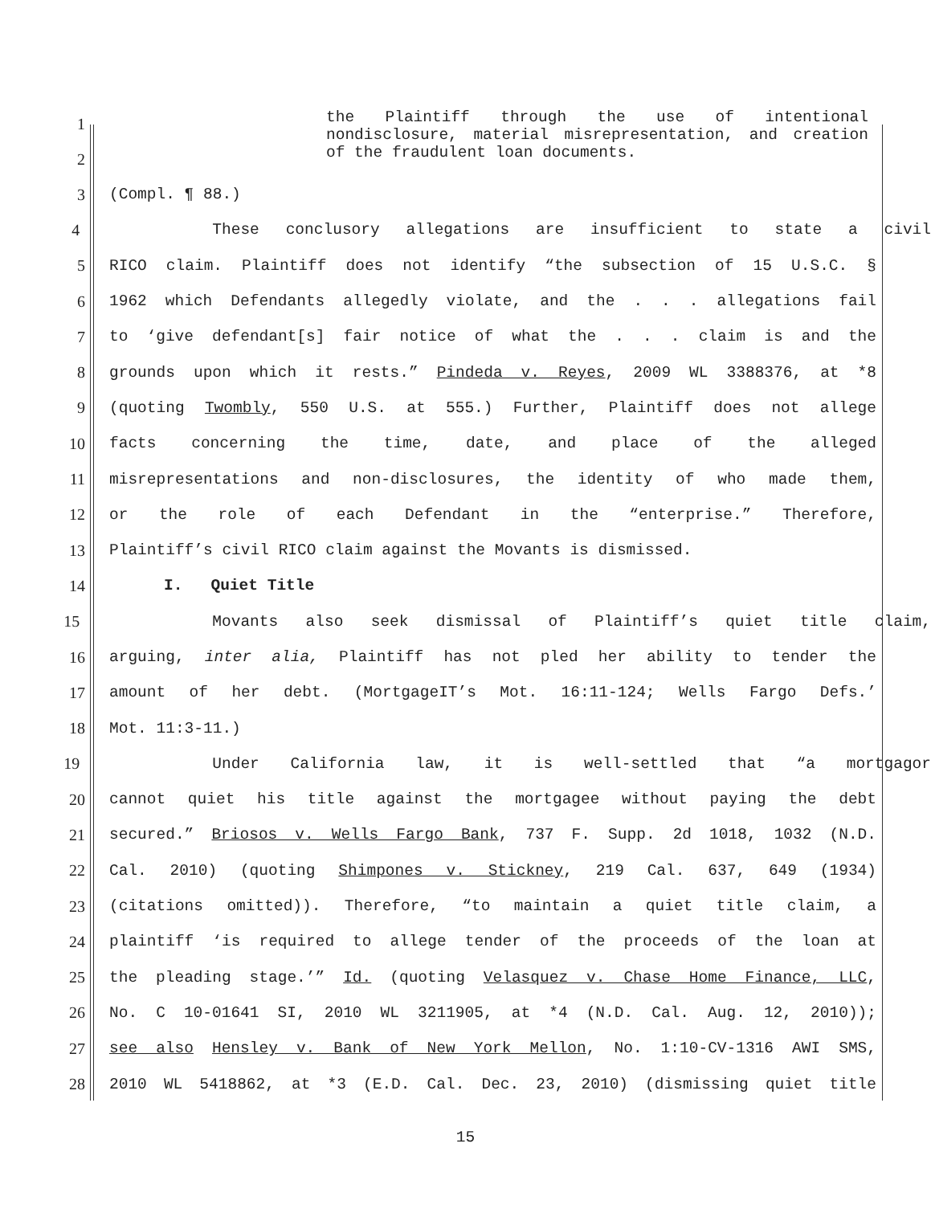1
2
the Plaintiff through the use of intentional nondisclosure, material misrepresentation, and creation of the fraudulent loan documents.
3 (Compl. ¶ 88.)
4 These conclusory allegations are insufficient to state a civil
5 RICO claim. Plaintiff does not identify “the subsection of 15 U.S.C. §
6 1962 which Defendants allegedly violate, and the . . . allegations fail
7 to ‘give defendant[s] fair notice of what the . . . claim is and the
8 grounds upon which it rests.” Pindeda v. Reyes, 2009 WL 3388376, at *8
9 (quoting Twombly, 550 U.S. at 555.) Further, Plaintiff does not allege
10 facts concerning the time, date, and place of the alleged
11 misrepresentations and non-disclosures, the identity of who made them,
12 or the role of each Defendant in the “enterprise.” Therefore,
13 Plaintiff’s civil RICO claim against the Movants is dismissed.
14 I. Quiet Title
15 Movants also seek dismissal of Plaintiff’s quiet title claim,
16 arguing, inter alia, Plaintiff has not pled her ability to tender the
17 amount of her debt. (MortgageIT’s Mot. 16:11-124; Wells Fargo Defs.’
18 Mot. 11:3-11.)
19 Under California law, it is well-settled that “a mortgagor
20 cannot quiet his title against the mortgagee without paying the debt
21 secured.” Briosos v. Wells Fargo Bank, 737 F. Supp. 2d 1018, 1032 (N.D.
22 Cal. 2010) (quoting Shimpones v. Stickney, 219 Cal. 637, 649 (1934)
23 (citations omitted)). Therefore, “to maintain a quiet title claim, a
24 plaintiff ‘is required to allege tender of the proceeds of the loan at
25 the pleading stage.’” Id. (quoting Velasquez v. Chase Home Finance, LLC,
26 No. C 10-01641 SI, 2010 WL 3211905, at *4 (N.D. Cal. Aug. 12, 2010));
27 see also Hensley v. Bank of New York Mellon, No. 1:10-CV-1316 AWI SMS,
28 2010 WL 5418862, at *3 (E.D. Cal. Dec. 23, 2010) (dismissing quiet title
15